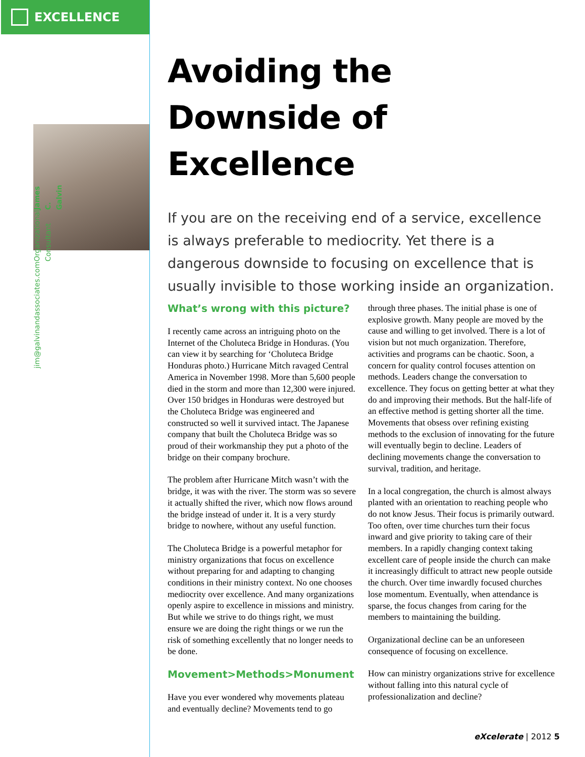EXCELLENCE
James C. Galvin Organizational Consultant jim@galvinandassociates.com
Avoiding the Downside of Excellence
If you are on the receiving end of a service, excellence is always preferable to mediocrity. Yet there is a dangerous downside to focusing on excellence that is usually invisible to those working inside an organization.
What’s wrong with this picture?
I recently came across an intriguing photo on the Internet of the Choluteca Bridge in Honduras. (You can view it by searching for ‘Choluteca Bridge Honduras photo.) Hurricane Mitch ravaged Central America in November 1998. More than 5,600 people died in the storm and more than 12,300 were injured. Over 150 bridges in Honduras were destroyed but the Choluteca Bridge was engineered and constructed so well it survived intact. The Japanese company that built the Choluteca Bridge was so proud of their workmanship they put a photo of the bridge on their company brochure.
The problem after Hurricane Mitch wasn’t with the bridge, it was with the river. The storm was so severe it actually shifted the river, which now flows around the bridge instead of under it. It is a very sturdy bridge to nowhere, without any useful function.
The Choluteca Bridge is a powerful metaphor for ministry organizations that focus on excellence without preparing for and adapting to changing conditions in their ministry context. No one chooses mediocrity over excellence. And many organizations openly aspire to excellence in missions and ministry. But while we strive to do things right, we must ensure we are doing the right things or we run the risk of something excellently that no longer needs to be done.
Movement>Methods>Monument
Have you ever wondered why movements plateau and eventually decline? Movements tend to go through three phases. The initial phase is one of explosive growth. Many people are moved by the cause and willing to get involved. There is a lot of vision but not much organization. Therefore, activities and programs can be chaotic. Soon, a concern for quality control focuses attention on methods. Leaders change the conversation to excellence. They focus on getting better at what they do and improving their methods. But the half-life of an effective method is getting shorter all the time. Movements that obsess over refining existing methods to the exclusion of innovating for the future will eventually begin to decline. Leaders of declining movements change the conversation to survival, tradition, and heritage.
In a local congregation, the church is almost always planted with an orientation to reaching people who do not know Jesus. Their focus is primarily outward. Too often, over time churches turn their focus inward and give priority to taking care of their members. In a rapidly changing context taking excellent care of people inside the church can make it increasingly difficult to attract new people outside the church. Over time inwardly focused churches lose momentum. Eventually, when attendance is sparse, the focus changes from caring for the members to maintaining the building.
Organizational decline can be an unforeseen consequence of focusing on excellence.
How can ministry organizations strive for excellence without falling into this natural cycle of professionalization and decline?
eXcelerate | 2012 5